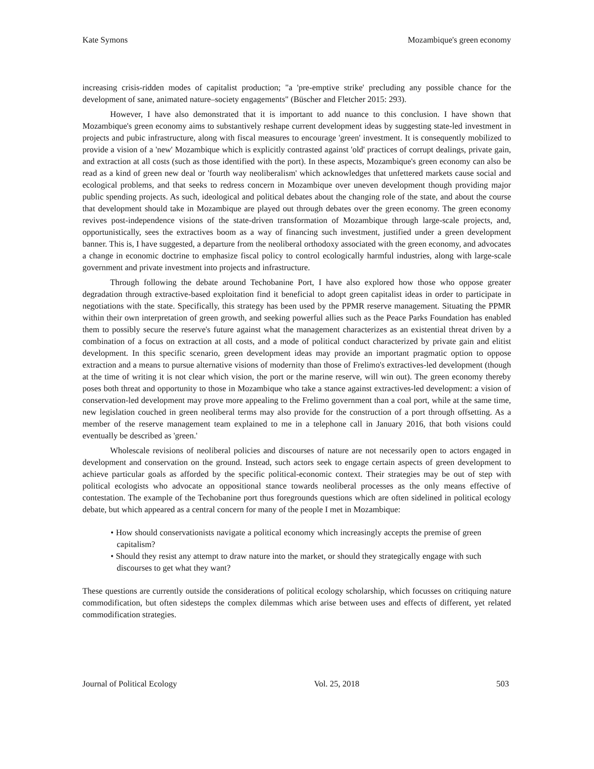Kate Symons Mozambique's green economy
increasing crisis-ridden modes of capitalist production; "a 'pre-emptive strike' precluding any possible chance for the development of sane, animated nature–society engagements" (Büscher and Fletcher 2015: 293).
However, I have also demonstrated that it is important to add nuance to this conclusion. I have shown that Mozambique's green economy aims to substantively reshape current development ideas by suggesting state-led investment in projects and pubic infrastructure, along with fiscal measures to encourage 'green' investment. It is consequently mobilized to provide a vision of a 'new' Mozambique which is explicitly contrasted against 'old' practices of corrupt dealings, private gain, and extraction at all costs (such as those identified with the port). In these aspects, Mozambique's green economy can also be read as a kind of green new deal or 'fourth way neoliberalism' which acknowledges that unfettered markets cause social and ecological problems, and that seeks to redress concern in Mozambique over uneven development though providing major public spending projects. As such, ideological and political debates about the changing role of the state, and about the course that development should take in Mozambique are played out through debates over the green economy. The green economy revives post-independence visions of the state-driven transformation of Mozambique through large-scale projects, and, opportunistically, sees the extractives boom as a way of financing such investment, justified under a green development banner. This is, I have suggested, a departure from the neoliberal orthodoxy associated with the green economy, and advocates a change in economic doctrine to emphasize fiscal policy to control ecologically harmful industries, along with large-scale government and private investment into projects and infrastructure.
Through following the debate around Techobanine Port, I have also explored how those who oppose greater degradation through extractive-based exploitation find it beneficial to adopt green capitalist ideas in order to participate in negotiations with the state. Specifically, this strategy has been used by the PPMR reserve management. Situating the PPMR within their own interpretation of green growth, and seeking powerful allies such as the Peace Parks Foundation has enabled them to possibly secure the reserve's future against what the management characterizes as an existential threat driven by a combination of a focus on extraction at all costs, and a mode of political conduct characterized by private gain and elitist development. In this specific scenario, green development ideas may provide an important pragmatic option to oppose extraction and a means to pursue alternative visions of modernity than those of Frelimo's extractives-led development (though at the time of writing it is not clear which vision, the port or the marine reserve, will win out). The green economy thereby poses both threat and opportunity to those in Mozambique who take a stance against extractives-led development: a vision of conservation-led development may prove more appealing to the Frelimo government than a coal port, while at the same time, new legislation couched in green neoliberal terms may also provide for the construction of a port through offsetting. As a member of the reserve management team explained to me in a telephone call in January 2016, that both visions could eventually be described as 'green.'
Wholescale revisions of neoliberal policies and discourses of nature are not necessarily open to actors engaged in development and conservation on the ground. Instead, such actors seek to engage certain aspects of green development to achieve particular goals as afforded by the specific political-economic context. Their strategies may be out of step with political ecologists who advocate an oppositional stance towards neoliberal processes as the only means effective of contestation. The example of the Techobanine port thus foregrounds questions which are often sidelined in political ecology debate, but which appeared as a central concern for many of the people I met in Mozambique:
• How should conservationists navigate a political economy which increasingly accepts the premise of green capitalism?
• Should they resist any attempt to draw nature into the market, or should they strategically engage with such discourses to get what they want?
These questions are currently outside the considerations of political ecology scholarship, which focusses on critiquing nature commodification, but often sidesteps the complex dilemmas which arise between uses and effects of different, yet related commodification strategies.
Journal of Political Ecology Vol. 25, 2018 503